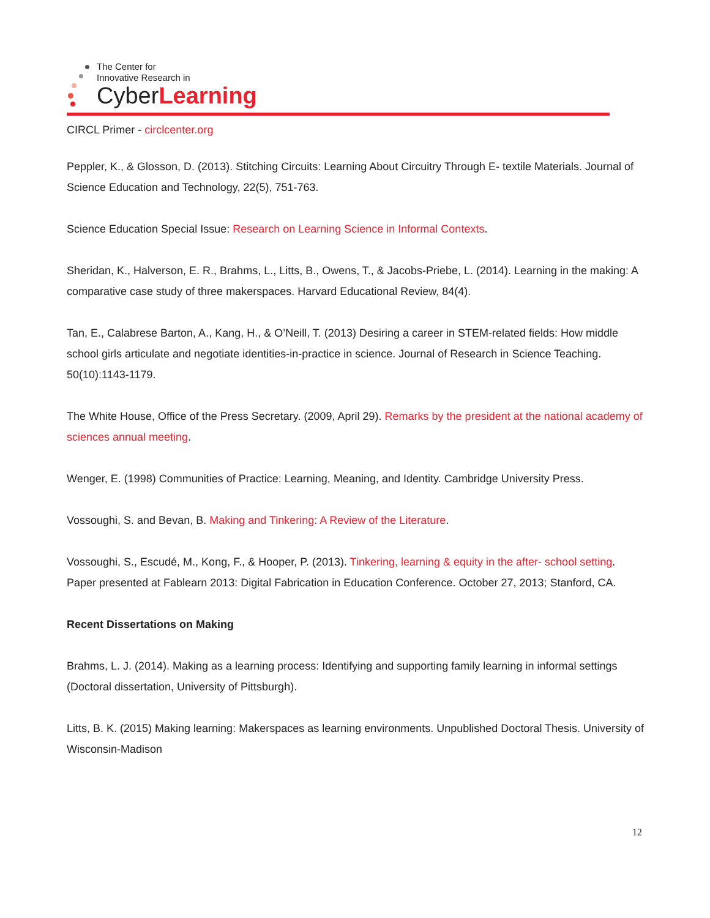The Center for
Innovative Research in
CyberLearning
CIRCL Primer - circlcenter.org
Peppler, K., & Glosson, D. (2013). Stitching Circuits: Learning About Circuitry Through E- textile Materials. Journal of Science Education and Technology, 22(5), 751-763.
Science Education Special Issue: Research on Learning Science in Informal Contexts.
Sheridan, K., Halverson, E. R., Brahms, L., Litts, B., Owens, T., & Jacobs-Priebe, L. (2014). Learning in the making: A comparative case study of three makerspaces. Harvard Educational Review, 84(4).
Tan, E., Calabrese Barton, A., Kang, H., & O’Neill, T. (2013) Desiring a career in STEM-related fields: How middle school girls articulate and negotiate identities-in-practice in science. Journal of Research in Science Teaching. 50(10):1143-1179.
The White House, Office of the Press Secretary. (2009, April 29). Remarks by the president at the national academy of sciences annual meeting.
Wenger, E. (1998) Communities of Practice: Learning, Meaning, and Identity. Cambridge University Press.
Vossoughi, S. and Bevan, B. Making and Tinkering: A Review of the Literature.
Vossoughi, S., Escudé, M., Kong, F., & Hooper, P. (2013). Tinkering, learning & equity in the after- school setting. Paper presented at Fablearn 2013: Digital Fabrication in Education Conference. October 27, 2013; Stanford, CA.
Recent Dissertations on Making
Brahms, L. J. (2014). Making as a learning process: Identifying and supporting family learning in informal settings (Doctoral dissertation, University of Pittsburgh).
Litts, B. K. (2015) Making learning: Makerspaces as learning environments. Unpublished Doctoral Thesis. University of Wisconsin-Madison
12